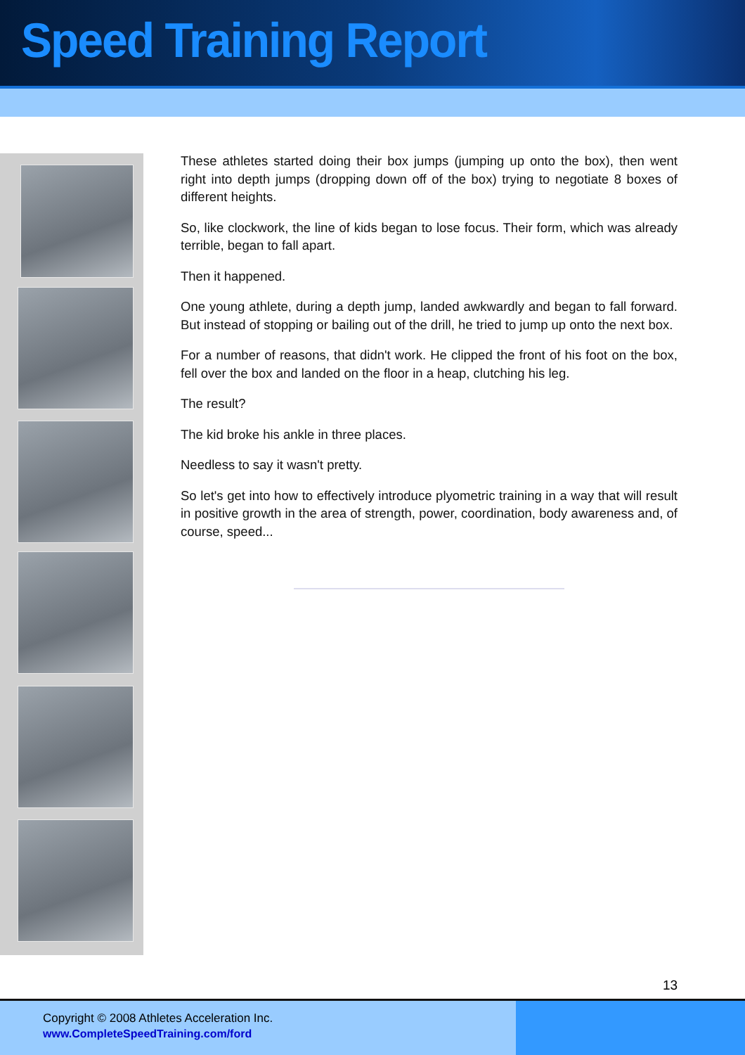Speed Training Report
These athletes started doing their box jumps (jumping up onto the box), then went right into depth jumps (dropping down off of the box) trying to negotiate 8 boxes of different heights.
So, like clockwork, the line of kids began to lose focus. Their form, which was already terrible, began to fall apart.
Then it happened.
One young athlete, during a depth jump, landed awkwardly and began to fall forward. But instead of stopping or bailing out of the drill, he tried to jump up onto the next box.
For a number of reasons, that didn't work. He clipped the front of his foot on the box, fell over the box and landed on the floor in a heap, clutching his leg.
The result?
The kid broke his ankle in three places.
Needless to say it wasn't pretty.
So let's get into how to effectively introduce plyometric training in a way that will result in positive growth in the area of strength, power, coordination, body awareness and, of course, speed...
13
Copyright © 2008 Athletes Acceleration Inc.
www.CompleteSpeedTraining.com/ford